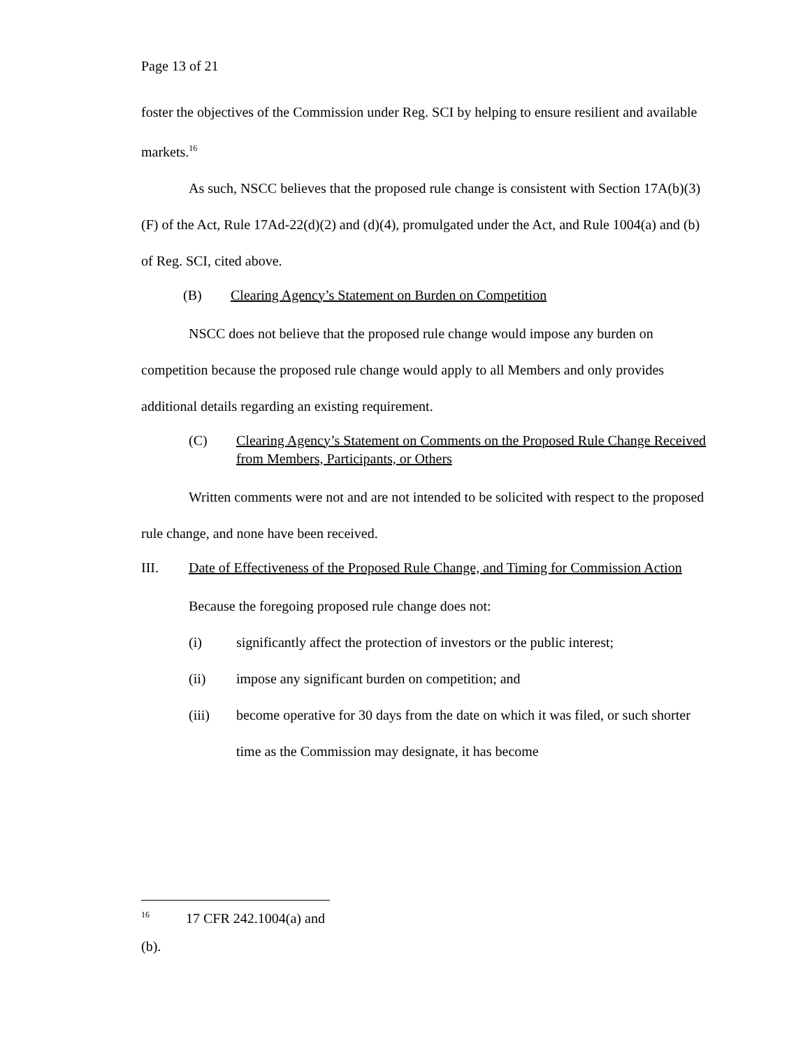Page 13 of 21
foster the objectives of the Commission under Reg. SCI by helping to ensure resilient and available markets.<sup>16</sup>
As such, NSCC believes that the proposed rule change is consistent with Section 17A(b)(3)(F) of the Act, Rule 17Ad-22(d)(2) and (d)(4), promulgated under the Act, and Rule 1004(a) and (b) of Reg. SCI, cited above.
(B) Clearing Agency’s Statement on Burden on Competition
NSCC does not believe that the proposed rule change would impose any burden on competition because the proposed rule change would apply to all Members and only provides additional details regarding an existing requirement.
(C) Clearing Agency’s Statement on Comments on the Proposed Rule Change Received from Members, Participants, or Others
Written comments were not and are not intended to be solicited with respect to the proposed rule change, and none have been received.
III. Date of Effectiveness of the Proposed Rule Change, and Timing for Commission Action
Because the foregoing proposed rule change does not:
(i) significantly affect the protection of investors or the public interest;
(ii) impose any significant burden on competition; and
(iii) become operative for 30 days from the date on which it was filed, or such shorter time as the Commission may designate, it has become
<sup>16</sup> 17 CFR 242.1004(a) and (b).